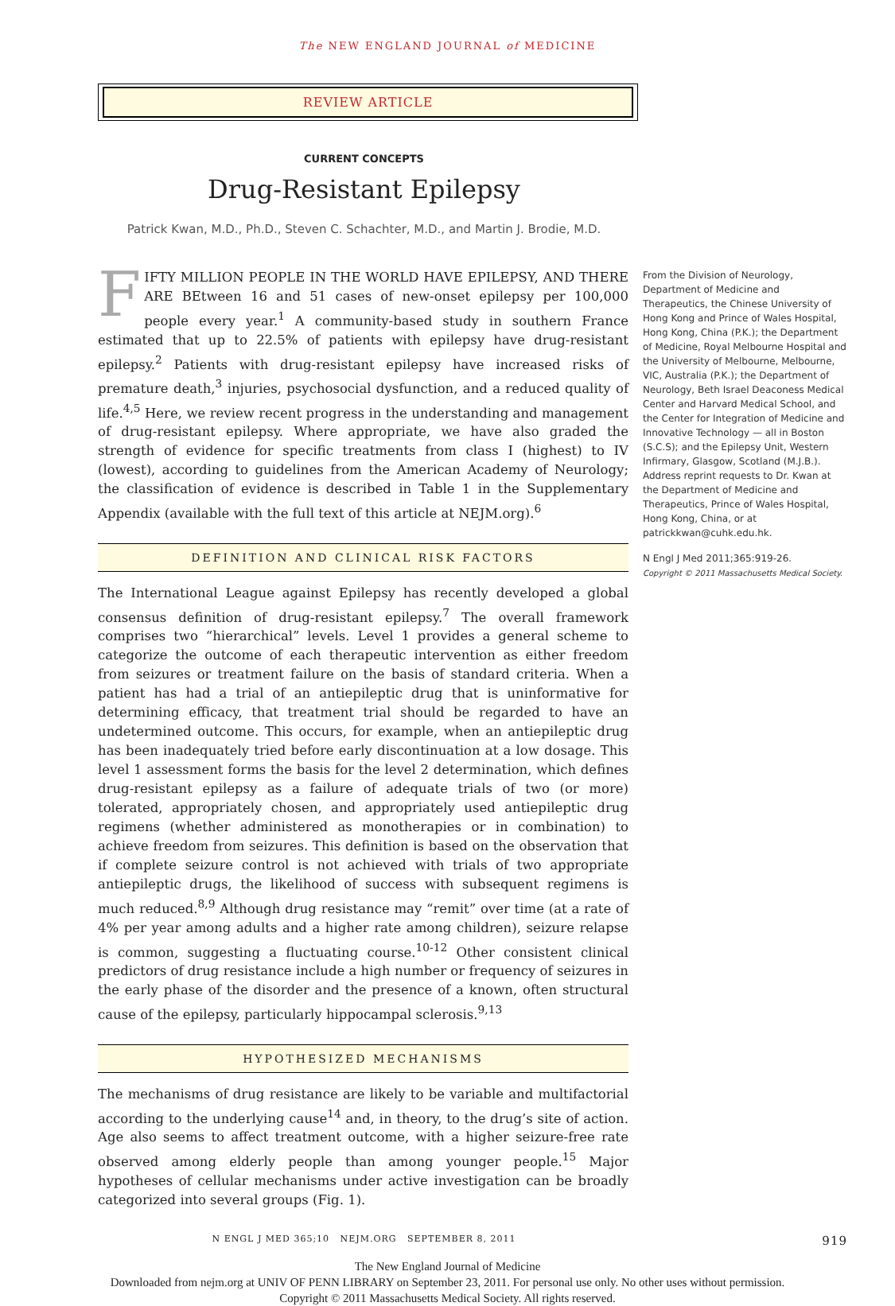The NEW ENGLAND JOURNAL of MEDICINE
REVIEW ARTICLE
CURRENT CONCEPTS
Drug-Resistant Epilepsy
Patrick Kwan, M.D., Ph.D., Steven C. Schachter, M.D., and Martin J. Brodie, M.D.
FIFTY MILLION PEOPLE IN THE WORLD HAVE EPILEPSY, AND THERE ARE BEtween 16 and 51 cases of new-onset epilepsy per 100,000 people every year.<sup>1</sup> A community-based study in southern France estimated that up to 22.5% of patients with epilepsy have drug-resistant epilepsy.<sup>2</sup> Patients with drug-resistant epilepsy have increased risks of premature death,<sup>3</sup> injuries, psychosocial dysfunction, and a reduced quality of life.<sup>4,5</sup> Here, we review recent progress in the understanding and management of drug-resistant epilepsy. Where appropriate, we have also graded the strength of evidence for specific treatments from class I (highest) to IV (lowest), according to guidelines from the American Academy of Neurology; the classification of evidence is described in Table 1 in the Supplementary Appendix (available with the full text of this article at NEJM.org).<sup>6</sup>
DEFINITION AND CLINICAL RISK FACTORS
The International League against Epilepsy has recently developed a global consensus definition of drug-resistant epilepsy.<sup>7</sup> The overall framework comprises two “hierarchical” levels. Level 1 provides a general scheme to categorize the outcome of each therapeutic intervention as either freedom from seizures or treatment failure on the basis of standard criteria. When a patient has had a trial of an antiepileptic drug that is uninformative for determining efficacy, that treatment trial should be regarded to have an undetermined outcome. This occurs, for example, when an antiepileptic drug has been inadequately tried before early discontinuation at a low dosage. This level 1 assessment forms the basis for the level 2 determination, which defines drug-resistant epilepsy as a failure of adequate trials of two (or more) tolerated, appropriately chosen, and appropriately used antiepileptic drug regimens (whether administered as monotherapies or in combination) to achieve freedom from seizures. This definition is based on the observation that if complete seizure control is not achieved with trials of two appropriate antiepileptic drugs, the likelihood of success with subsequent regimens is much reduced.<sup>8,9</sup> Although drug resistance may “remit” over time (at a rate of 4% per year among adults and a higher rate among children), seizure relapse is common, suggesting a fluctuating course.<sup>10-12</sup> Other consistent clinical predictors of drug resistance include a high number or frequency of seizures in the early phase of the disorder and the presence of a known, often structural cause of the epilepsy, particularly hippocampal sclerosis.<sup>9,13</sup>
HYPOTHESIZED MECHANISMS
The mechanisms of drug resistance are likely to be variable and multifactorial according to the underlying cause<sup>14</sup> and, in theory, to the drug’s site of action. Age also seems to affect treatment outcome, with a higher seizure-free rate observed among elderly people than among younger people.<sup>15</sup> Major hypotheses of cellular mechanisms under active investigation can be broadly categorized into several groups (Fig. 1).
From the Division of Neurology, Department of Medicine and Therapeutics, the Chinese University of Hong Kong and Prince of Wales Hospital, Hong Kong, China (P.K.); the Department of Medicine, Royal Melbourne Hospital and the University of Melbourne, Melbourne, VIC, Australia (P.K.); the Department of Neurology, Beth Israel Deaconess Medical Center and Harvard Medical School, and the Center for Integration of Medicine and Innovative Technology — all in Boston (S.C.S); and the Epilepsy Unit, Western Infirmary, Glasgow, Scotland (M.J.B.). Address reprint requests to Dr. Kwan at the Department of Medicine and Therapeutics, Prince of Wales Hospital, Hong Kong, China, or at patrickkwan@cuhk.edu.hk.
N Engl J Med 2011;365:919-26.
Copyright © 2011 Massachusetts Medical Society.
N ENGL J MED 365;10 NEJM.ORG SEPTEMBER 8, 2011 919
The New England Journal of Medicine
Downloaded from nejm.org at UNIV OF PENN LIBRARY on September 23, 2011. For personal use only. No other uses without permission.
Copyright © 2011 Massachusetts Medical Society. All rights reserved.